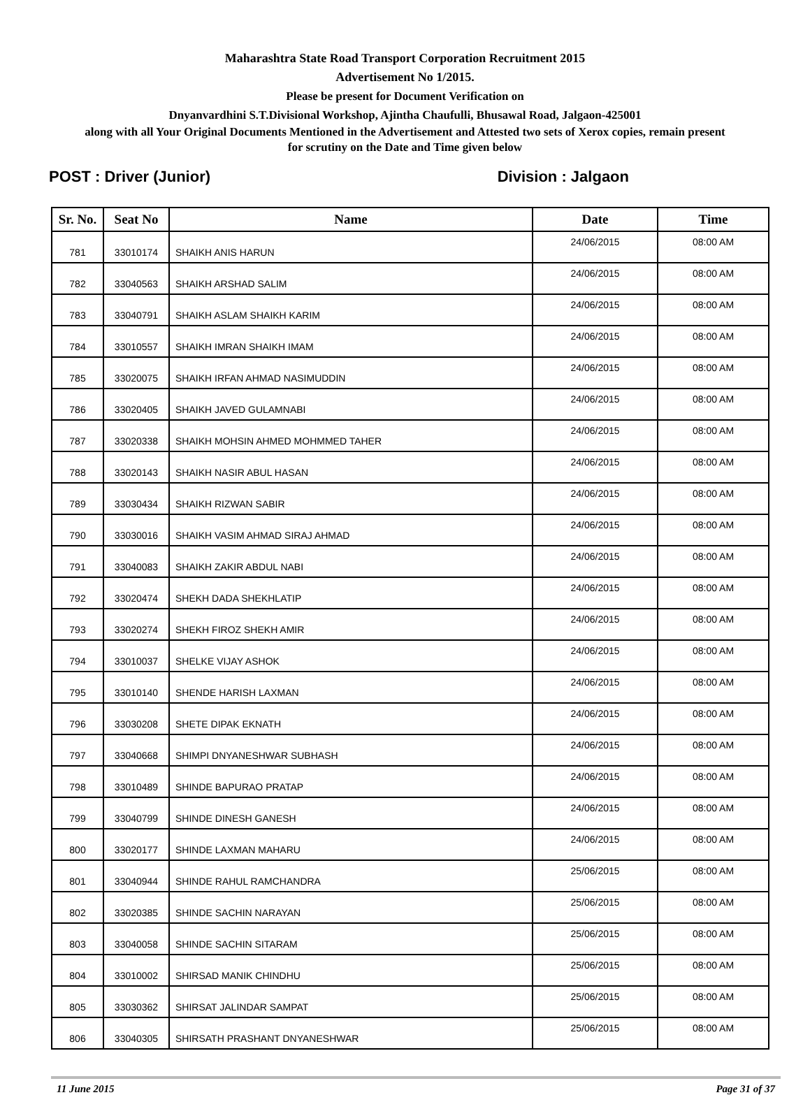Maharashtra State Road Transport Corporation Recruitment 2015
Advertisement No 1/2015.
Please be present for Document Verification on
Dnyanvardhini S.T.Divisional Workshop, Ajintha Chaufulli, Bhusawal Road, Jalgaon-425001
along with all Your Original Documents Mentioned in the Advertisement and Attested two sets of Xerox copies, remain present
for scrutiny on the Date and Time given below
POST : Driver (Junior) Division : Jalgaon
| Sr. No. | Seat No | Name | Date | Time |
| --- | --- | --- | --- | --- |
| 781 | 33010174 | SHAIKH ANIS HARUN | 24/06/2015 | 08:00 AM |
| 782 | 33040563 | SHAIKH ARSHAD SALIM | 24/06/2015 | 08:00 AM |
| 783 | 33040791 | SHAIKH ASLAM SHAIKH KARIM | 24/06/2015 | 08:00 AM |
| 784 | 33010557 | SHAIKH IMRAN SHAIKH IMAM | 24/06/2015 | 08:00 AM |
| 785 | 33020075 | SHAIKH IRFAN AHMAD NASIMUDDIN | 24/06/2015 | 08:00 AM |
| 786 | 33020405 | SHAIKH JAVED GULAMNABI | 24/06/2015 | 08:00 AM |
| 787 | 33020338 | SHAIKH MOHSIN AHMED MOHMMED TAHER | 24/06/2015 | 08:00 AM |
| 788 | 33020143 | SHAIKH NASIR ABUL HASAN | 24/06/2015 | 08:00 AM |
| 789 | 33030434 | SHAIKH RIZWAN SABIR | 24/06/2015 | 08:00 AM |
| 790 | 33030016 | SHAIKH VASIM AHMAD SIRAJ AHMAD | 24/06/2015 | 08:00 AM |
| 791 | 33040083 | SHAIKH ZAKIR ABDUL NABI | 24/06/2015 | 08:00 AM |
| 792 | 33020474 | SHEKH DADA SHEKHLATIP | 24/06/2015 | 08:00 AM |
| 793 | 33020274 | SHEKH FIROZ SHEKH AMIR | 24/06/2015 | 08:00 AM |
| 794 | 33010037 | SHELKE VIJAY ASHOK | 24/06/2015 | 08:00 AM |
| 795 | 33010140 | SHENDE HARISH LAXMAN | 24/06/2015 | 08:00 AM |
| 796 | 33030208 | SHETE DIPAK EKNATH | 24/06/2015 | 08:00 AM |
| 797 | 33040668 | SHIMPI DNYANESHWAR SUBHASH | 24/06/2015 | 08:00 AM |
| 798 | 33010489 | SHINDE BAPURAO PRATAP | 24/06/2015 | 08:00 AM |
| 799 | 33040799 | SHINDE DINESH GANESH | 24/06/2015 | 08:00 AM |
| 800 | 33020177 | SHINDE LAXMAN MAHARU | 24/06/2015 | 08:00 AM |
| 801 | 33040944 | SHINDE RAHUL RAMCHANDRA | 25/06/2015 | 08:00 AM |
| 802 | 33020385 | SHINDE SACHIN NARAYAN | 25/06/2015 | 08:00 AM |
| 803 | 33040058 | SHINDE SACHIN SITARAM | 25/06/2015 | 08:00 AM |
| 804 | 33010002 | SHIRSAD MANIK CHINDHU | 25/06/2015 | 08:00 AM |
| 805 | 33030362 | SHIRSAT JALINDAR SAMPAT | 25/06/2015 | 08:00 AM |
| 806 | 33040305 | SHIRSATH PRASHANT DNYANESHWAR | 25/06/2015 | 08:00 AM |
11 June 2015 Page 31 of 37